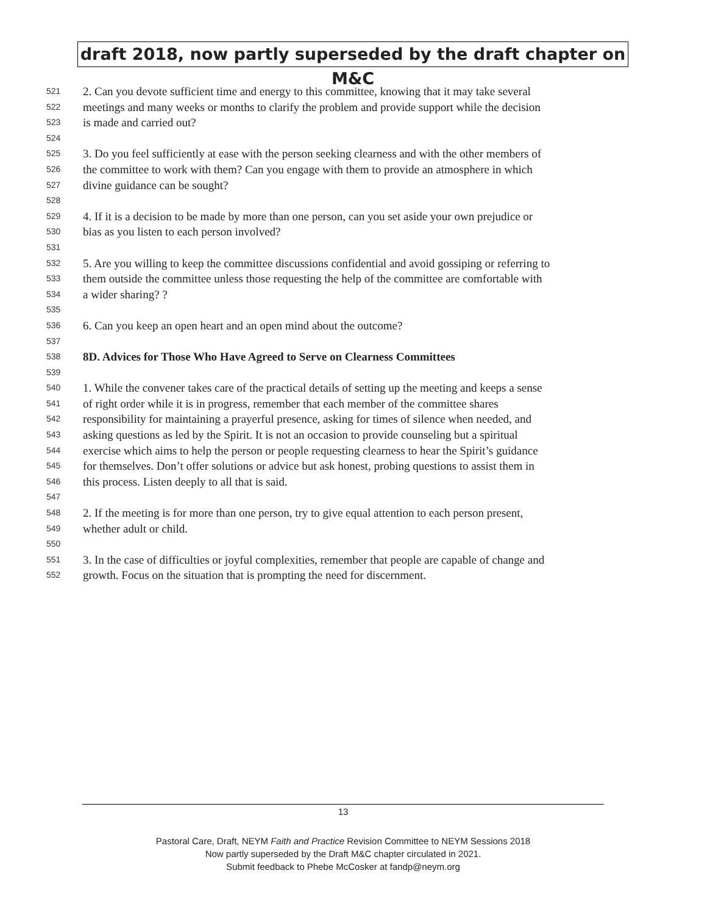draft 2018, now partly superseded by the draft chapter on M&C
521 2. Can you devote sufficient time and energy to this committee, knowing that it may take several
522 meetings and many weeks or months to clarify the problem and provide support while the decision
523 is made and carried out?
524
525 3. Do you feel sufficiently at ease with the person seeking clearness and with the other members of
526 the committee to work with them? Can you engage with them to provide an atmosphere in which
527 divine guidance can be sought?
528
529 4. If it is a decision to be made by more than one person, can you set aside your own prejudice or
530 bias as you listen to each person involved?
531
532 5. Are you willing to keep the committee discussions confidential and avoid gossiping or referring to
533 them outside the committee unless those requesting the help of the committee are comfortable with
534 a wider sharing? ?
535
536 6. Can you keep an open heart and an open mind about the outcome?
537
538 8D. Advices for Those Who Have Agreed to Serve on Clearness Committees
539
540 1. While the convener takes care of the practical details of setting up the meeting and keeps a sense
541 of right order while it is in progress, remember that each member of the committee shares
542 responsibility for maintaining a prayerful presence, asking for times of silence when needed, and
543 asking questions as led by the Spirit. It is not an occasion to provide counseling but a spiritual
544 exercise which aims to help the person or people requesting clearness to hear the Spirit’s guidance
545 for themselves. Don’t offer solutions or advice but ask honest, probing questions to assist them in
546 this process. Listen deeply to all that is said.
547
548 2. If the meeting is for more than one person, try to give equal attention to each person present,
549 whether adult or child.
550
551 3. In the case of difficulties or joyful complexities, remember that people are capable of change and
552 growth. Focus on the situation that is prompting the need for discernment.
13
Pastoral Care, Draft, NEYM Faith and Practice Revision Committee to NEYM Sessions 2018
Now partly superseded by the Draft M&C chapter circulated in 2021.
Submit feedback to Phebe McCosker at fandp@neym.org